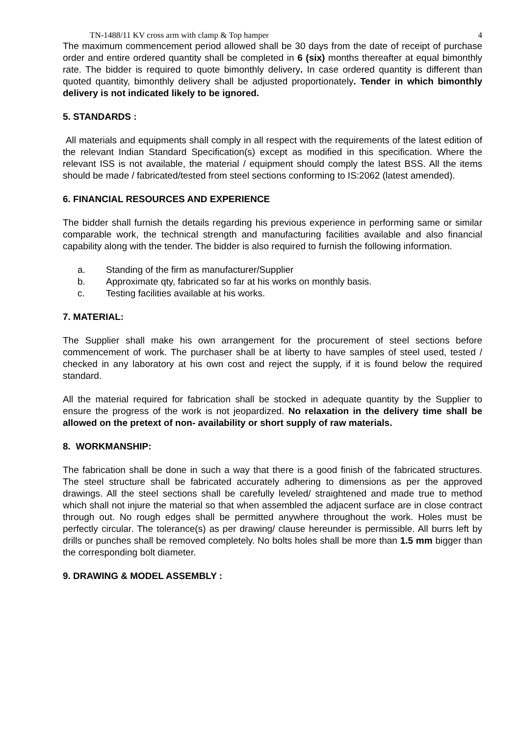TN-1488/11 KV cross arm with clamp & Top hamper 4
The maximum commencement period allowed shall be 30 days from the date of receipt of purchase order and entire ordered quantity shall be completed in 6 (six) months thereafter at equal bimonthly rate. The bidder is required to quote bimonthly delivery. In case ordered quantity is different than quoted quantity, bimonthly delivery shall be adjusted proportionately. Tender in which bimonthly delivery is not indicated likely to be ignored.
5. STANDARDS :
All materials and equipments shall comply in all respect with the requirements of the latest edition of the relevant Indian Standard Specification(s) except as modified in this specification. Where the relevant ISS is not available, the material / equipment should comply the latest BSS. All the items should be made / fabricated/tested from steel sections conforming to IS:2062 (latest amended).
6. FINANCIAL RESOURCES AND EXPERIENCE
The bidder shall furnish the details regarding his previous experience in performing same or similar comparable work, the technical strength and manufacturing facilities available and also financial capability along with the tender. The bidder is also required to furnish the following information.
a. Standing of the firm as manufacturer/Supplier
b. Approximate qty, fabricated so far at his works on monthly basis.
c. Testing facilities available at his works.
7. MATERIAL:
The Supplier shall make his own arrangement for the procurement of steel sections before commencement of work. The purchaser shall be at liberty to have samples of steel used, tested / checked in any laboratory at his own cost and reject the supply, if it is found below the required standard.
All the material required for fabrication shall be stocked in adequate quantity by the Supplier to ensure the progress of the work is not jeopardized. No relaxation in the delivery time shall be allowed on the pretext of non- availability or short supply of raw materials.
8. WORKMANSHIP:
The fabrication shall be done in such a way that there is a good finish of the fabricated structures. The steel structure shall be fabricated accurately adhering to dimensions as per the approved drawings. All the steel sections shall be carefully leveled/ straightened and made true to method which shall not injure the material so that when assembled the adjacent surface are in close contract through out. No rough edges shall be permitted anywhere throughout the work. Holes must be perfectly circular. The tolerance(s) as per drawing/ clause hereunder is permissible. All burrs left by drills or punches shall be removed completely. No bolts holes shall be more than 1.5 mm bigger than the corresponding bolt diameter.
9. DRAWING & MODEL ASSEMBLY :